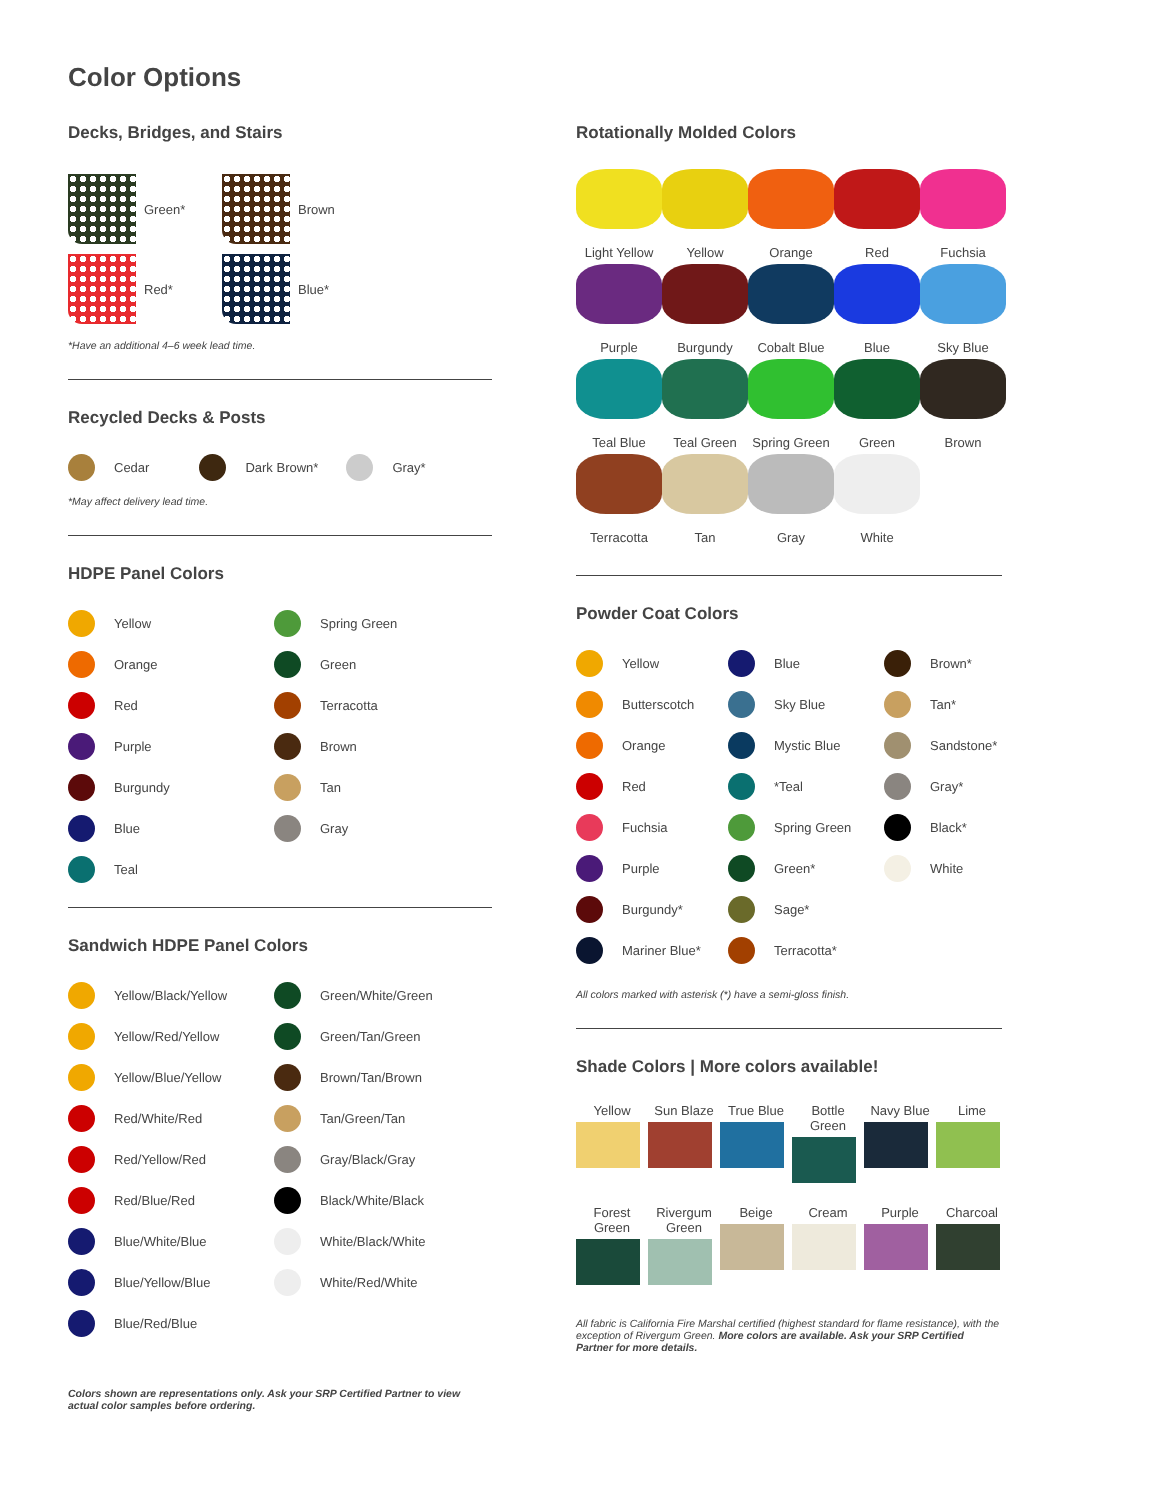Color Options
Decks, Bridges, and Stairs
Green*
Brown
Red*
Blue*
*Have an additional 4–6 week lead time.
Recycled Decks & Posts
Cedar Dark Brown* Gray*
*May affect delivery lead time.
HDPE Panel Colors
Yellow
Spring Green
Orange
Green
Red
Terracotta
Purple
Brown
Burgundy
Tan
Blue
Gray
Teal
Sandwich HDPE Panel Colors
Yellow/Black/Yellow
Green/White/Green
Yellow/Red/Yellow
Green/Tan/Green
Yellow/Blue/Yellow
Brown/Tan/Brown
Red/White/Red
Tan/Green/Tan
Red/Yellow/Red
Gray/Black/Gray
Red/Blue/Red
Black/White/Black
Blue/White/Blue
White/Black/White
Blue/Yellow/Blue
White/Red/White
Blue/Red/Blue
Colors shown are representations only. Ask your SRP Certified Partner to view actual color samples before ordering.
Rotationally Molded Colors
Light Yellow
Yellow
Orange
Red
Fuchsia
Purple
Burgundy
Cobalt Blue
Blue
Sky Blue
Teal Blue
Teal Green
Spring Green
Green
Brown
Terracotta
Tan
Gray
White
Powder Coat Colors
Yellow
Blue
Brown*
Butterscotch
Sky Blue
Tan*
Orange
Mystic Blue
Sandstone*
Red
*Teal
Gray*
Fuchsia
Spring Green
Black*
Purple
Green*
White
Burgundy*
Sage*
Mariner Blue*
Terracotta*
All colors marked with asterisk (*) have a semi-gloss finish.
Shade Colors | More colors available!
Yellow
Sun Blaze
True Blue
Bottle Green
Navy Blue
Lime
Forest Green
Rivergum Green
Beige
Cream
Purple
Charcoal
All fabric is California Fire Marshal certified (highest standard for flame resistance), with the exception of Rivergum Green. More colors are available. Ask your SRP Certified Partner for more details.